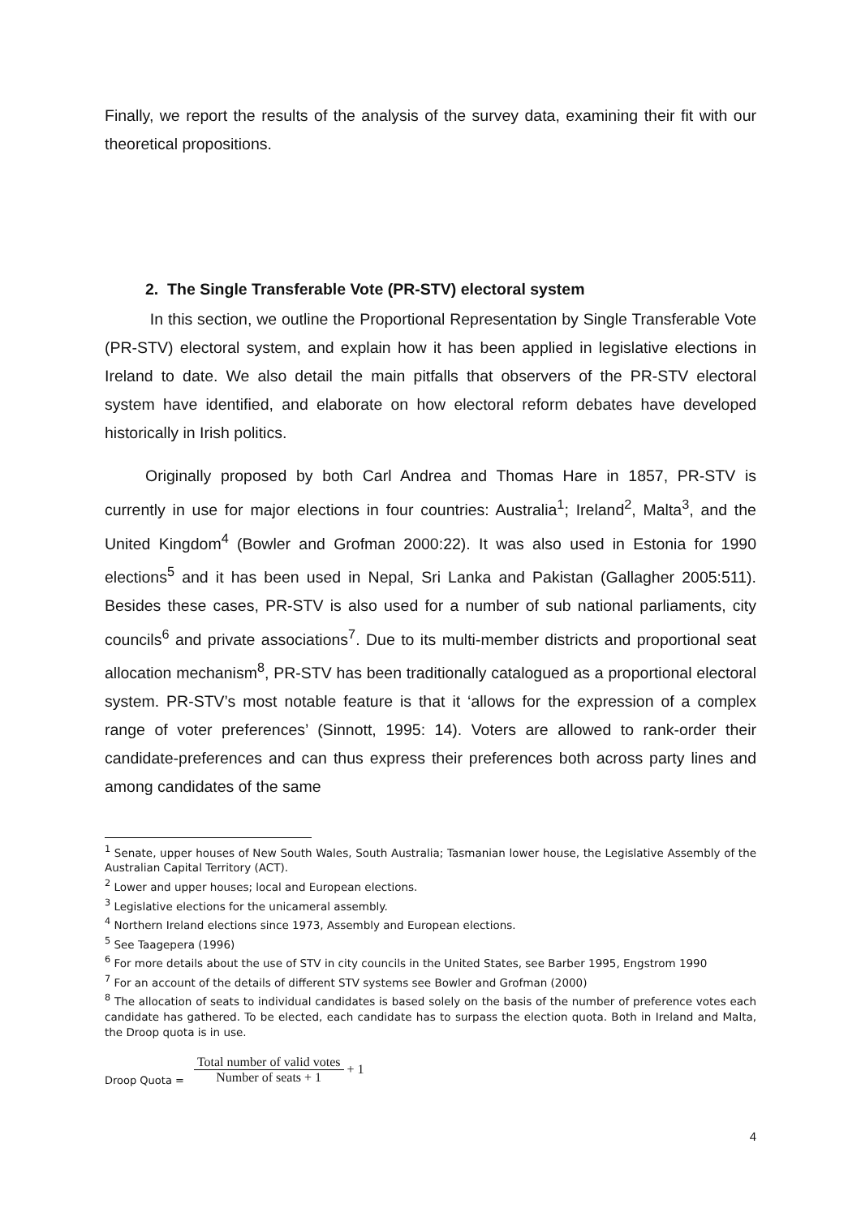Finally, we report the results of the analysis of the survey data, examining their fit with our theoretical propositions.
2. The Single Transferable Vote (PR-STV) electoral system
In this section, we outline the Proportional Representation by Single Transferable Vote (PR-STV) electoral system, and explain how it has been applied in legislative elections in Ireland to date. We also detail the main pitfalls that observers of the PR-STV electoral system have identified, and elaborate on how electoral reform debates have developed historically in Irish politics.
Originally proposed by both Carl Andrea and Thomas Hare in 1857, PR-STV is currently in use for major elections in four countries: Australia<sup>1</sup>; Ireland<sup>2</sup>, Malta<sup>3</sup>, and the United Kingdom<sup>4</sup> (Bowler and Grofman 2000:22). It was also used in Estonia for 1990 elections<sup>5</sup> and it has been used in Nepal, Sri Lanka and Pakistan (Gallagher 2005:511). Besides these cases, PR-STV is also used for a number of sub national parliaments, city councils<sup>6</sup> and private associations<sup>7</sup>. Due to its multi-member districts and proportional seat allocation mechanism<sup>8</sup>, PR-STV has been traditionally catalogued as a proportional electoral system. PR-STV’s most notable feature is that it ‘allows for the expression of a complex range of voter preferences’ (Sinnott, 1995: 14). Voters are allowed to rank-order their candidate-preferences and can thus express their preferences both across party lines and among candidates of the same
<sup>1</sup> Senate, upper houses of New South Wales, South Australia; Tasmanian lower house, the Legislative Assembly of the Australian Capital Territory (ACT).
<sup>2</sup> Lower and upper houses; local and European elections.
<sup>3</sup> Legislative elections for the unicameral assembly.
<sup>4</sup> Northern Ireland elections since 1973, Assembly and European elections.
<sup>5</sup> See Taagepera (1996)
<sup>6</sup> For more details about the use of STV in city councils in the United States, see Barber 1995, Engstrom 1990
<sup>7</sup> For an account of the details of different STV systems see Bowler and Grofman (2000)
<sup>8</sup> The allocation of seats to individual candidates is based solely on the basis of the number of preference votes each candidate has gathered. To be elected, each candidate has to surpass the election quota. Both in Ireland and Malta, the Droop quota is in use.
Droop Quota = Total number of valid votes Number of seats + 1 + 1
4